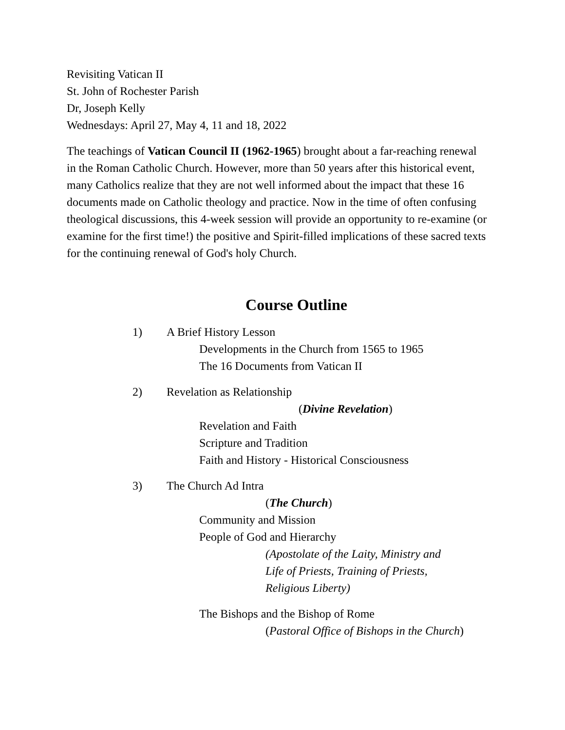Revisiting Vatican II
St. John of Rochester Parish
Dr, Joseph Kelly
Wednesdays: April 27, May 4, 11 and 18, 2022
The teachings of Vatican Council II (1962-1965) brought about a far-reaching renewal in the Roman Catholic Church. However, more than 50 years after this historical event, many Catholics realize that they are not well informed about the impact that these 16 documents made on Catholic theology and practice. Now in the time of often confusing theological discussions, this 4-week session will provide an opportunity to re-examine (or examine for the first time!) the positive and Spirit-filled implications of these sacred texts for the continuing renewal of God's holy Church.
Course Outline
1) A Brief History Lesson
Developments in the Church from 1565 to 1965
The 16 Documents from Vatican II
2) Revelation as Relationship
(Divine Revelation)
Revelation and Faith
Scripture and Tradition
Faith and History - Historical Consciousness
3) The Church Ad Intra
(The Church)
Community and Mission
People of God and Hierarchy
(Apostolate of the Laity, Ministry and
Life of Priests, Training of Priests,
Religious Liberty)
The Bishops and the Bishop of Rome
(Pastoral Office of Bishops in the Church)